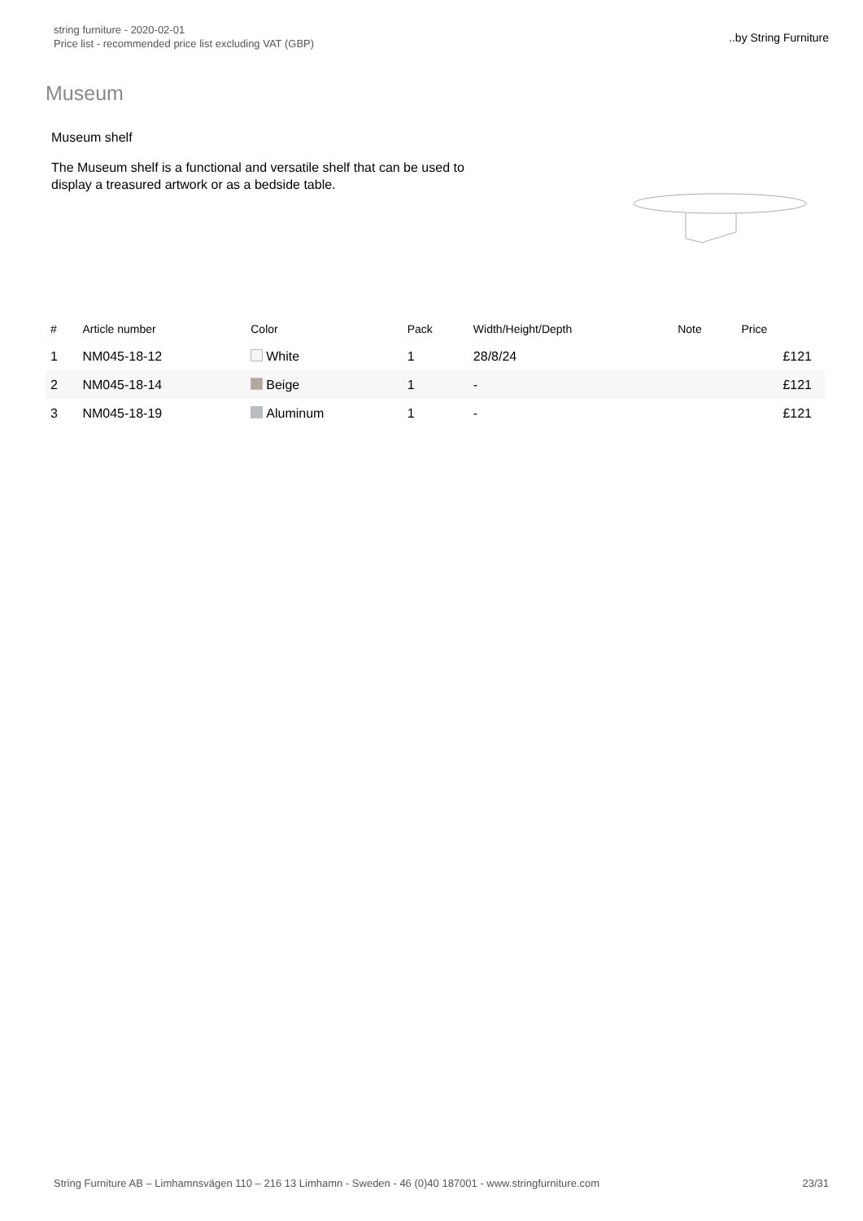string furniture - 2020-02-01
Price list - recommended price list excluding VAT (GBP)
..by String Furniture
Museum
Museum shelf
The Museum shelf is a functional and versatile shelf that can be used to display a treasured artwork or as a bedside table.
| # | Article number | Color | Pack | Width/Height/Depth | Note | Price |
| --- | --- | --- | --- | --- | --- | --- |
| 1 | NM045-18-12 | White | 1 | 28/8/24 | | £121 |
| 2 | NM045-18-14 | Beige | 1 | - | | £121 |
| 3 | NM045-18-19 | Aluminum | 1 | - | | £121 |
String Furniture AB – Limhamnsvägen 110 – 216 13 Limhamn - Sweden - 46 (0)40 187001 - www.stringfurniture.com
23/31